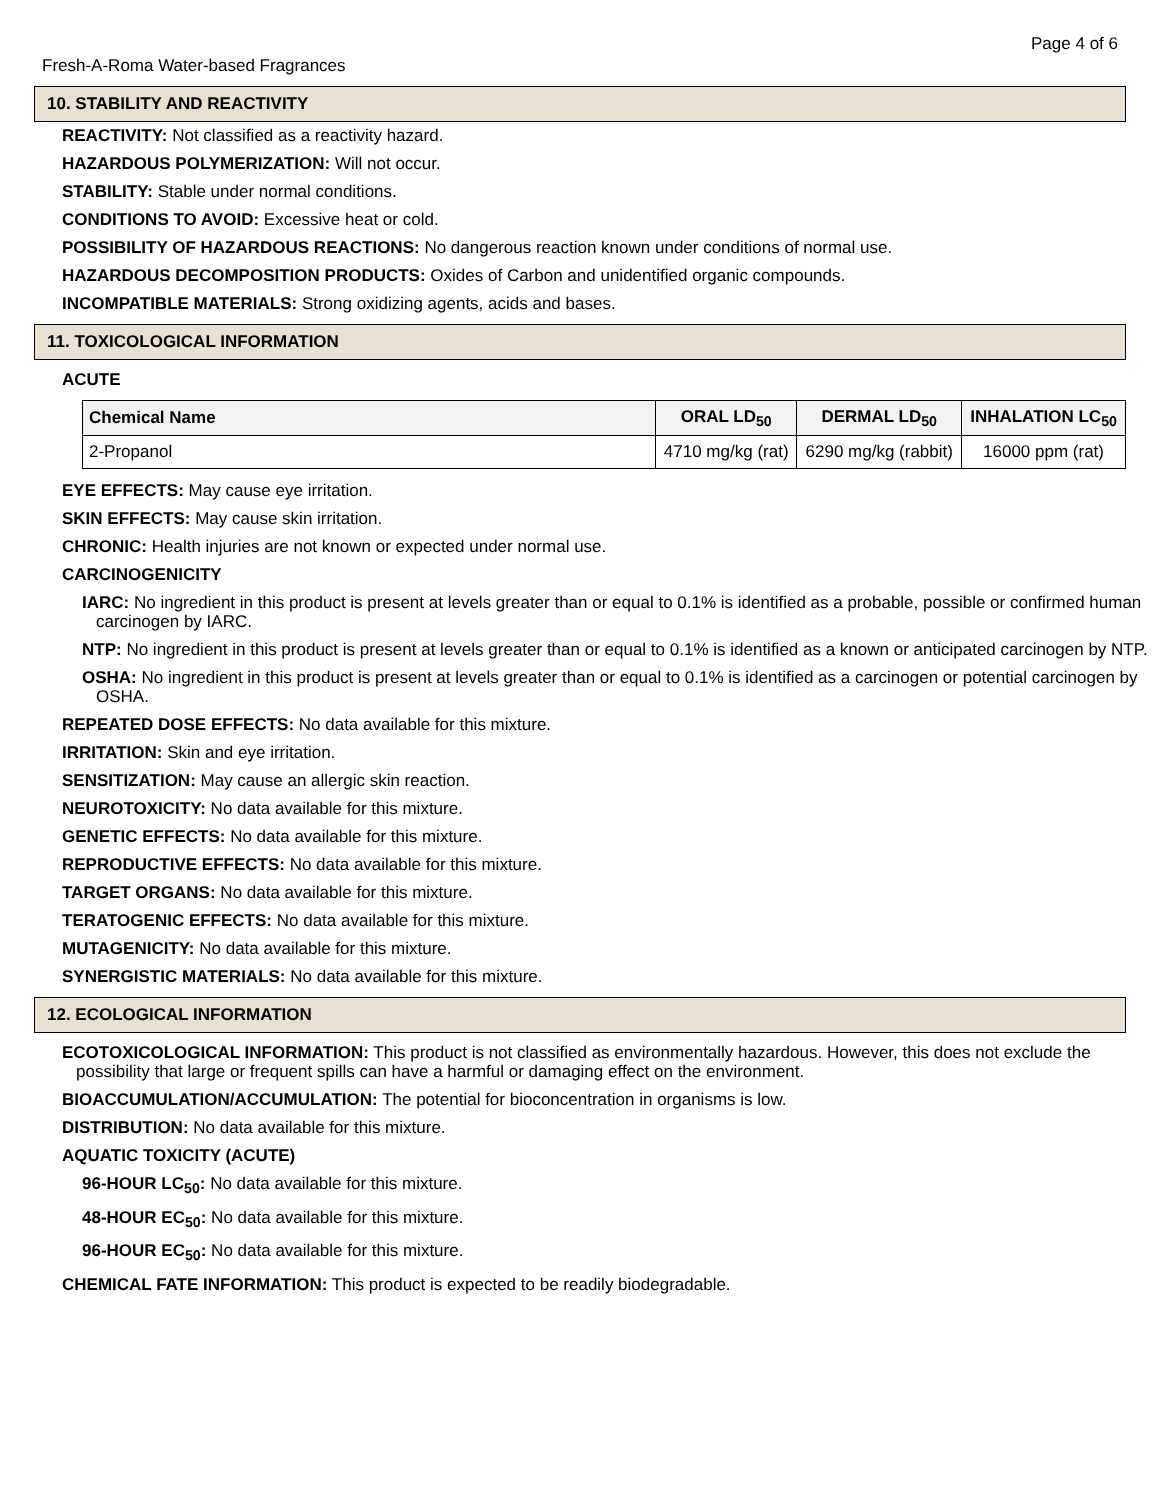Page 4 of 6
Fresh-A-Roma Water-based Fragrances
10. STABILITY AND REACTIVITY
REACTIVITY: Not classified as a reactivity hazard.
HAZARDOUS POLYMERIZATION: Will not occur.
STABILITY: Stable under normal conditions.
CONDITIONS TO AVOID: Excessive heat or cold.
POSSIBILITY OF HAZARDOUS REACTIONS: No dangerous reaction known under conditions of normal use.
HAZARDOUS DECOMPOSITION PRODUCTS: Oxides of Carbon and unidentified organic compounds.
INCOMPATIBLE MATERIALS: Strong oxidizing agents, acids and bases.
11. TOXICOLOGICAL INFORMATION
ACUTE
| Chemical Name | ORAL LD<sub>50</sub> | DERMAL LD<sub>50</sub> | INHALATION LC<sub>50</sub> |
| --- | --- | --- | --- |
| 2-Propanol | 4710 mg/kg (rat) | 6290 mg/kg (rabbit) | 16000 ppm (rat) |
EYE EFFECTS: May cause eye irritation.
SKIN EFFECTS: May cause skin irritation.
CHRONIC: Health injuries are not known or expected under normal use.
CARCINOGENICITY
IARC: No ingredient in this product is present at levels greater than or equal to 0.1% is identified as a probable, possible or confirmed human carcinogen by IARC.
NTP: No ingredient in this product is present at levels greater than or equal to 0.1% is identified as a known or anticipated carcinogen by NTP.
OSHA: No ingredient in this product is present at levels greater than or equal to 0.1% is identified as a carcinogen or potential carcinogen by OSHA.
REPEATED DOSE EFFECTS: No data available for this mixture.
IRRITATION: Skin and eye irritation.
SENSITIZATION: May cause an allergic skin reaction.
NEUROTOXICITY: No data available for this mixture.
GENETIC EFFECTS: No data available for this mixture.
REPRODUCTIVE EFFECTS: No data available for this mixture.
TARGET ORGANS: No data available for this mixture.
TERATOGENIC EFFECTS: No data available for this mixture.
MUTAGENICITY: No data available for this mixture.
SYNERGISTIC MATERIALS: No data available for this mixture.
12. ECOLOGICAL INFORMATION
ECOTOXICOLOGICAL INFORMATION: This product is not classified as environmentally hazardous. However, this does not exclude the possibility that large or frequent spills can have a harmful or damaging effect on the environment.
BIOACCUMULATION/ACCUMULATION: The potential for bioconcentration in organisms is low.
DISTRIBUTION: No data available for this mixture.
AQUATIC TOXICITY (ACUTE)
96-HOUR LC<sub>50</sub>: No data available for this mixture.
48-HOUR EC<sub>50</sub>: No data available for this mixture.
96-HOUR EC<sub>50</sub>: No data available for this mixture.
CHEMICAL FATE INFORMATION: This product is expected to be readily biodegradable.